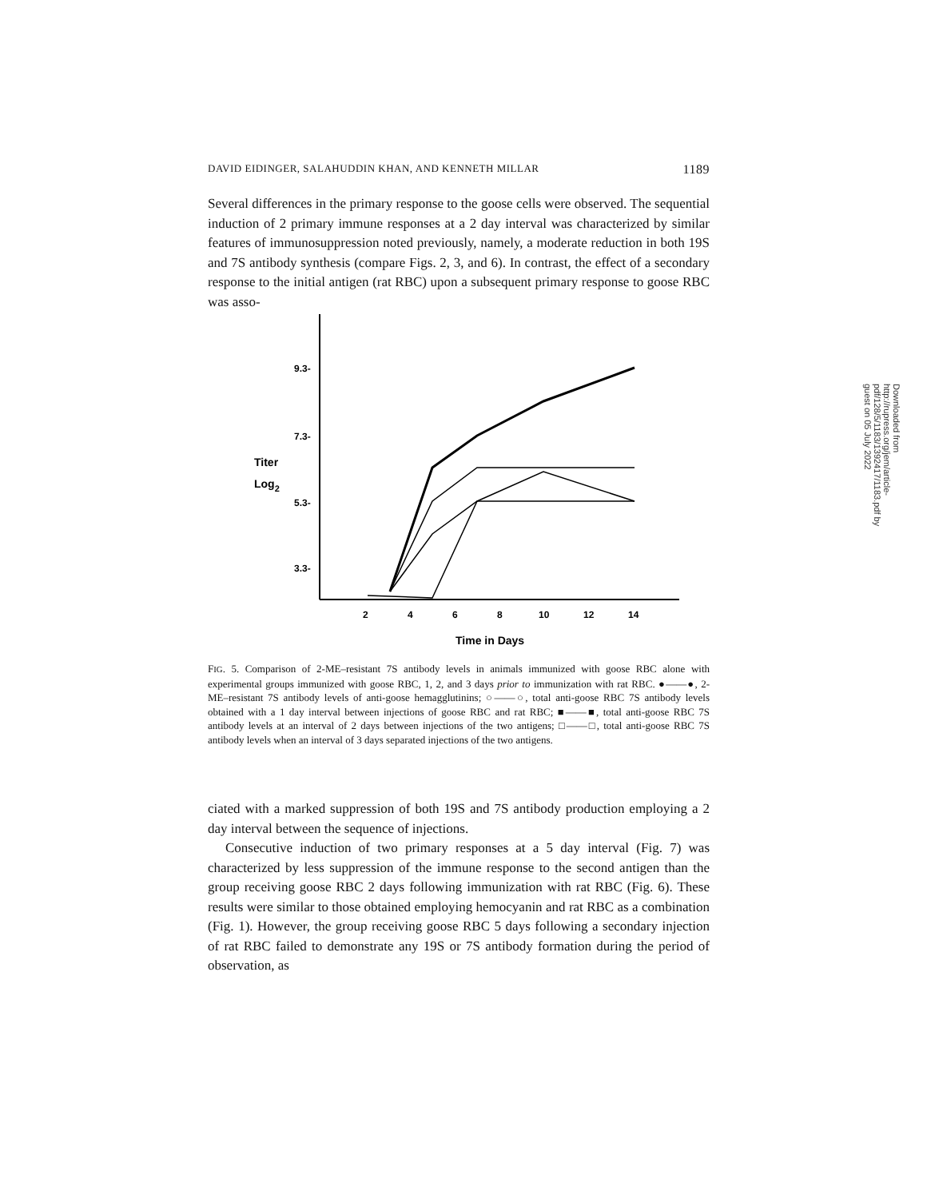DAVID EIDINGER, SALAHUDDIN KHAN, AND KENNETH MILLAR 1189
Several differences in the primary response to the goose cells were observed. The sequential induction of 2 primary immune responses at a 2 day interval was characterized by similar features of immunosuppression noted previously, namely, a moderate reduction in both 19S and 7S antibody synthesis (compare Figs. 2, 3, and 6). In contrast, the effect of a secondary response to the initial antigen (rat RBC) upon a subsequent primary response to goose RBC was asso-
9.3-
7.3-
5.3-
3.3-
Titer
Log2
2
4
6
8
10
12
14
Time in Days
FIG. 5. Comparison of 2-ME–resistant 7S antibody levels in animals immunized with goose RBC alone with experimental groups immunized with goose RBC, 1, 2, and 3 days prior to immunization with rat RBC. ●——●, 2-ME–resistant 7S antibody levels of anti-goose hemagglutinins; ○——○, total anti-goose RBC 7S antibody levels obtained with a 1 day interval between injections of goose RBC and rat RBC; ■——■, total anti-goose RBC 7S antibody levels at an interval of 2 days between injections of the two antigens; □——□, total anti-goose RBC 7S antibody levels when an interval of 3 days separated injections of the two antigens.
ciated with a marked suppression of both 19S and 7S antibody production employing a 2 day interval between the sequence of injections.
Consecutive induction of two primary responses at a 5 day interval (Fig. 7) was characterized by less suppression of the immune response to the second antigen than the group receiving goose RBC 2 days following immunization with rat RBC (Fig. 6). These results were similar to those obtained employing hemocyanin and rat RBC as a combination (Fig. 1). However, the group receiving goose RBC 5 days following a secondary injection of rat RBC failed to demonstrate any 19S or 7S antibody formation during the period of observation, as
Downloaded from http://rupress.org/jem/article-pdf/128/5/1183/1392417/1183.pdf by guest on 05 July 2022